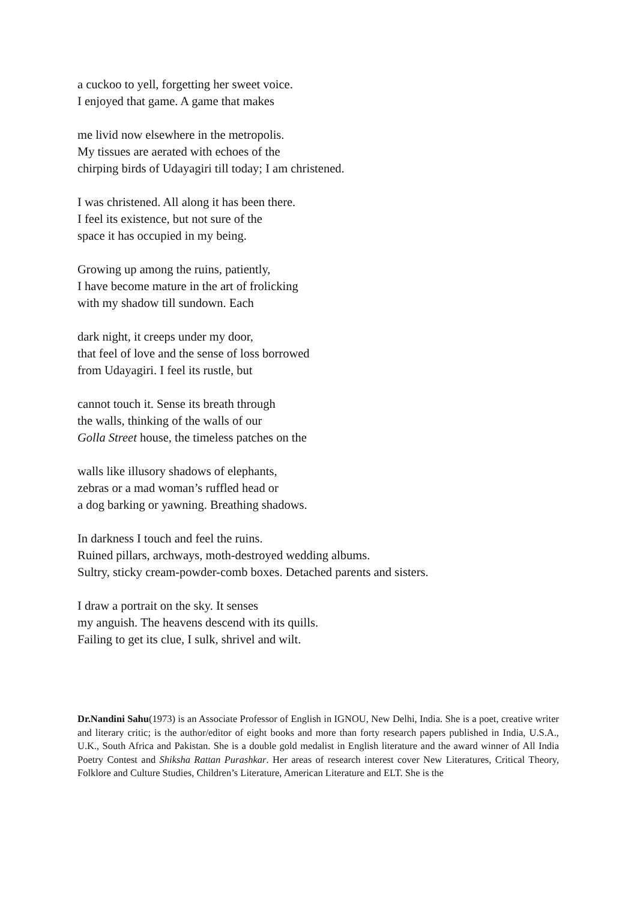a cuckoo to yell, forgetting her sweet voice.
I enjoyed that game. A game that makes
me livid now elsewhere in the metropolis.
My tissues are aerated with echoes of the
chirping birds of Udayagiri till today; I am christened.
I was christened. All along it has been there.
I feel its existence, but not sure of the
space it has occupied in my being.
Growing up among the ruins, patiently,
I have become mature in the art of frolicking
with my shadow till sundown. Each
dark night, it creeps under my door,
that feel of love and the sense of loss borrowed
from Udayagiri. I feel its rustle, but
cannot touch it. Sense its breath through
the walls, thinking of the walls of our
Golla Street house, the timeless patches on the
walls like illusory shadows of elephants,
zebras or a mad woman’s ruffled head or
a dog barking or yawning. Breathing shadows.
In darkness I touch and feel the ruins.
Ruined pillars, archways, moth-destroyed wedding albums.
Sultry, sticky cream-powder-comb boxes. Detached parents and sisters.
I draw a portrait on the sky. It senses
my anguish. The heavens descend with its quills.
Failing to get its clue, I sulk, shrivel and wilt.
Dr.Nandini Sahu(1973) is an Associate Professor of English in IGNOU, New Delhi, India. She is a poet, creative writer and literary critic; is the author/editor of eight books and more than forty research papers published in India, U.S.A., U.K., South Africa and Pakistan. She is a double gold medalist in English literature and the award winner of All India Poetry Contest and Shiksha Rattan Purashkar. Her areas of research interest cover New Literatures, Critical Theory, Folklore and Culture Studies, Children’s Literature, American Literature and ELT. She is the